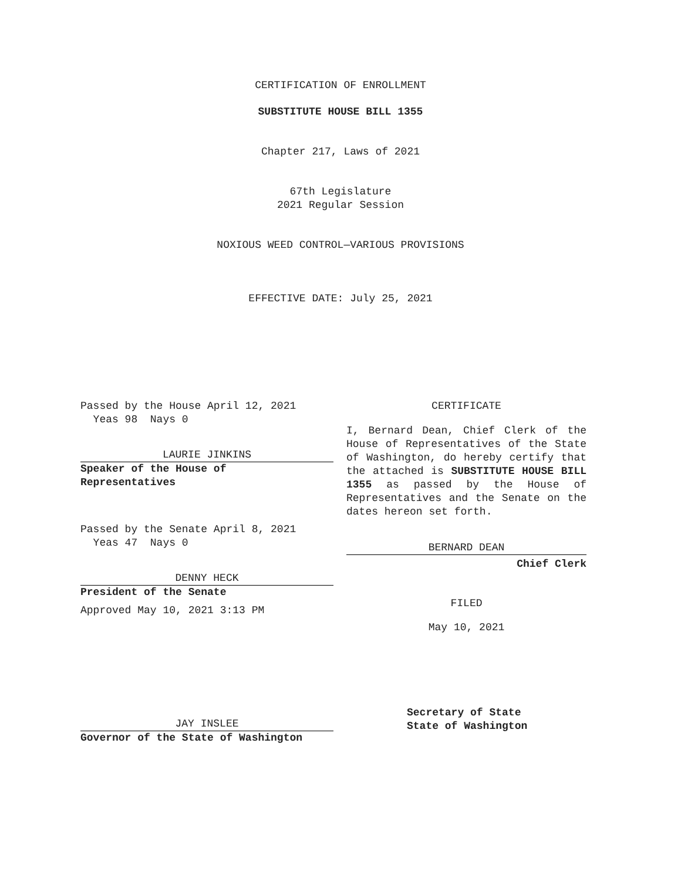CERTIFICATION OF ENROLLMENT
SUBSTITUTE HOUSE BILL 1355
Chapter 217, Laws of 2021
67th Legislature
2021 Regular Session
NOXIOUS WEED CONTROL—VARIOUS PROVISIONS
EFFECTIVE DATE: July 25, 2021
Passed by the House April 12, 2021
Yeas 98 Nays 0
LAURIE JINKINS
Speaker of the House of
Representatives
Passed by the Senate April 8, 2021
Yeas 47 Nays 0
DENNY HECK
President of the Senate
Approved May 10, 2021 3:13 PM
JAY INSLEE
Governor of the State of Washington
CERTIFICATE
I, Bernard Dean, Chief Clerk of the House of Representatives of the State of Washington, do hereby certify that the attached is SUBSTITUTE HOUSE BILL 1355 as passed by the House of Representatives and the Senate on the dates hereon set forth.
BERNARD DEAN
Chief Clerk
FILED
May 10, 2021
Secretary of State
State of Washington